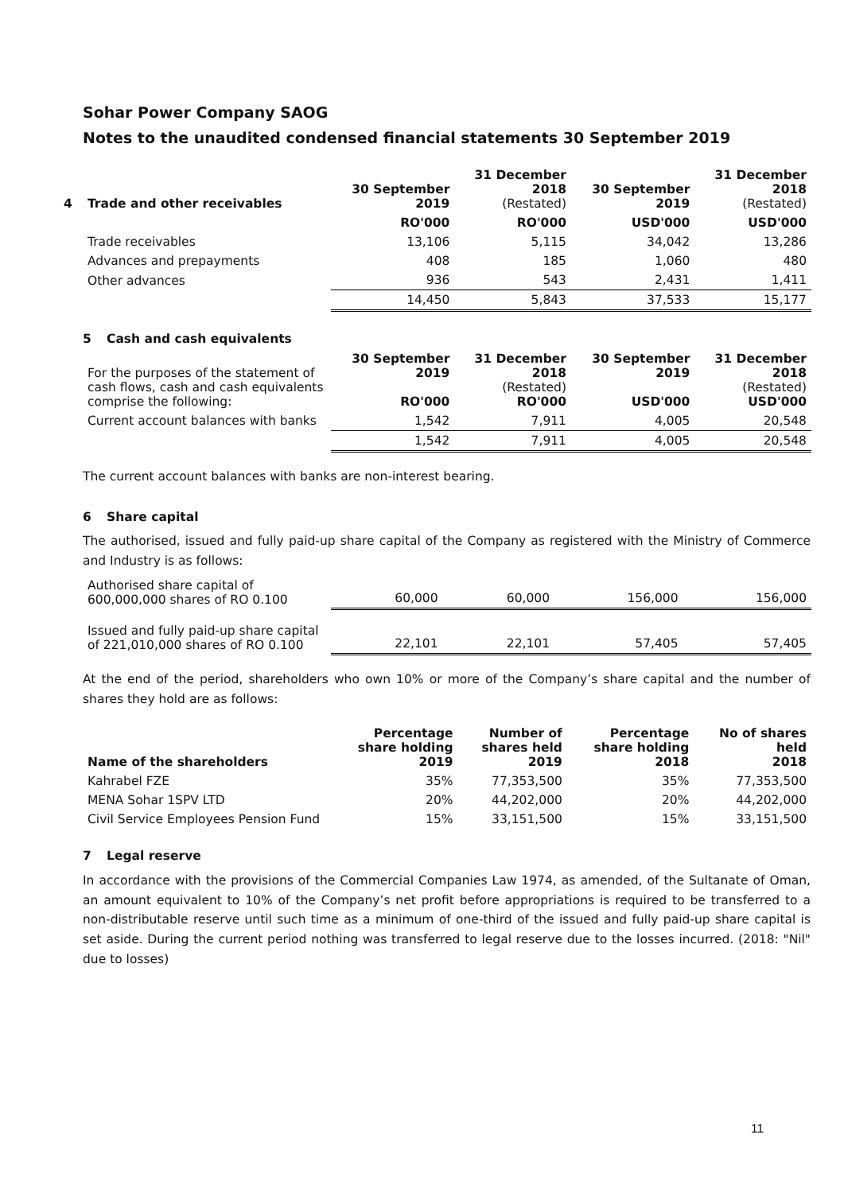Sohar Power Company SAOG
Notes to the unaudited condensed financial statements 30 September 2019
| 4 Trade and other receivables | 30 September 2019 | 31 December 2018 (Restated) | 30 September 2019 | 31 December 2018 (Restated) |
| --- | --- | --- | --- | --- |
| | RO'000 | RO'000 | USD'000 | USD'000 |
| Trade receivables | 13,106 | 5,115 | 34,042 | 13,286 |
| Advances and prepayments | 408 | 185 | 1,060 | 480 |
| Other advances | 936 | 543 | 2,431 | 1,411 |
| | 14,450 | 5,843 | 37,533 | 15,177 |
5 Cash and cash equivalents
| For the purposes of the statement of cash flows, cash and cash equivalents comprise the following: | 30 September 2019 RO'000 | 31 December 2018 (Restated) RO'000 | 30 September 2019 USD'000 | 31 December 2018 (Restated) USD'000 |
| Current account balances with banks | 1,542 | 7,911 | 4,005 | 20,548 |
| | 1,542 | 7,911 | 4,005 | 20,548 |
The current account balances with banks are non-interest bearing.
6 Share capital
The authorised, issued and fully paid-up share capital of the Company as registered with the Ministry of Commerce and Industry is as follows:
| Authorised share capital of 600,000,000 shares of RO 0.100 | 60,000 | 60,000 | 156,000 | 156,000 |
| Issued and fully paid-up share capital of 221,010,000 shares of RO 0.100 | 22,101 | 22,101 | 57,405 | 57,405 |
At the end of the period, shareholders who own 10% or more of the Company’s share capital and the number of shares they hold are as follows:
| Name of the shareholders | Percentage share holding 2019 | Number of shares held 2019 | Percentage share holding 2018 | No of shares held 2018 |
| --- | --- | --- | --- | --- |
| Kahrabel FZE | 35% | 77,353,500 | 35% | 77,353,500 |
| MENA Sohar 1SPV LTD | 20% | 44,202,000 | 20% | 44,202,000 |
| Civil Service Employees Pension Fund | 15% | 33,151,500 | 15% | 33,151,500 |
7 Legal reserve
In accordance with the provisions of the Commercial Companies Law 1974, as amended, of the Sultanate of Oman, an amount equivalent to 10% of the Company’s net profit before appropriations is required to be transferred to a non-distributable reserve until such time as a minimum of one-third of the issued and fully paid-up share capital is set aside. During the current period nothing was transferred to legal reserve due to the losses incurred. (2018: "Nil" due to losses)
11